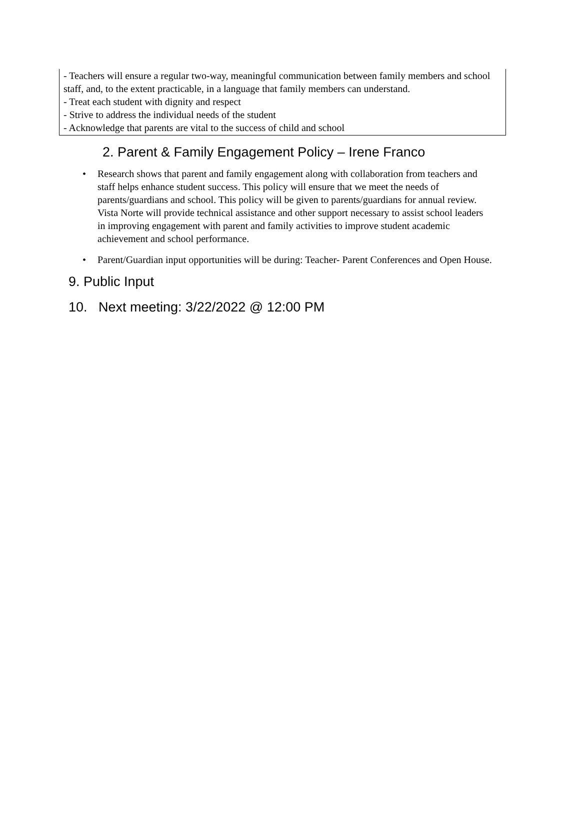- Teachers will ensure a regular two-way, meaningful communication between family members and school staff, and, to the extent practicable, in a language that family members can understand.
- Treat each student with dignity and respect
- Strive to address the individual needs of the student
- Acknowledge that parents are vital to the success of child and school
2. Parent & Family Engagement Policy – Irene Franco
• Research shows that parent and family engagement along with collaboration from teachers and staff helps enhance student success. This policy will ensure that we meet the needs of parents/guardians and school. This policy will be given to parents/guardians for annual review. Vista Norte will provide technical assistance and other support necessary to assist school leaders in improving engagement with parent and family activities to improve student academic achievement and school performance.
• Parent/Guardian input opportunities will be during: Teacher- Parent Conferences and Open House.
9. Public Input
10. Next meeting: 3/22/2022 @ 12:00 PM